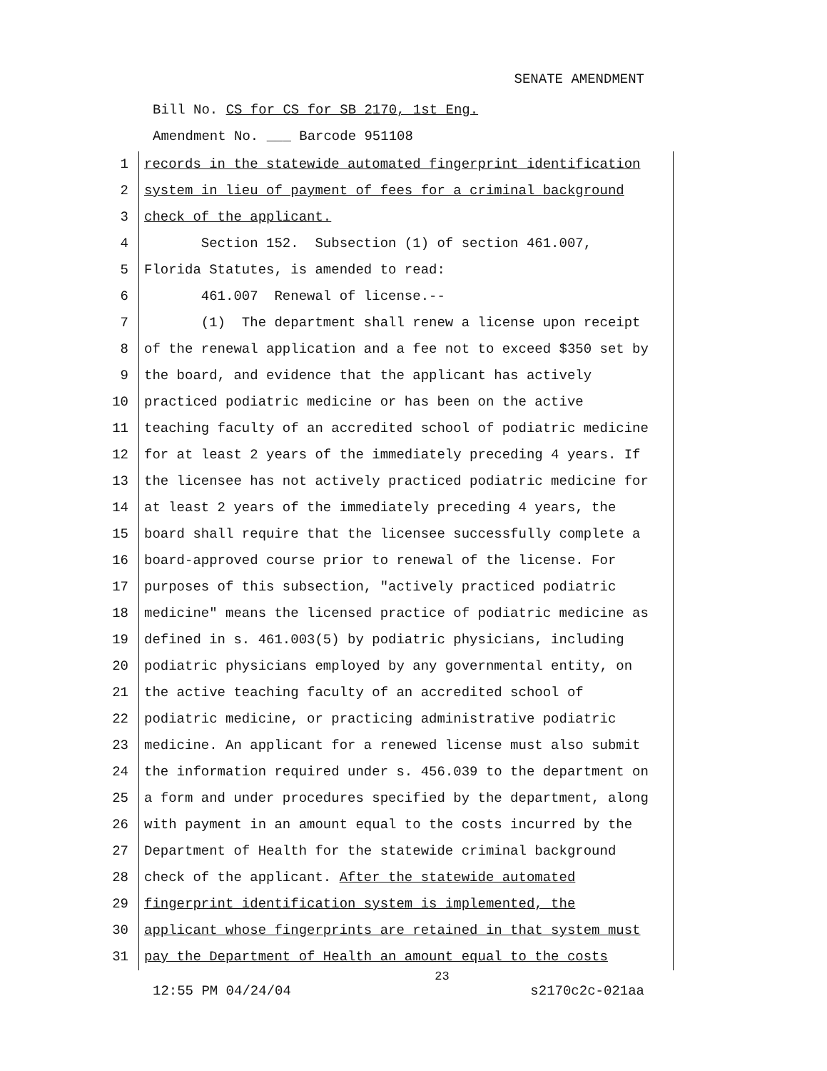SENATE AMENDMENT
Bill No. CS for CS for SB 2170, 1st Eng.
Amendment No. ___ Barcode 951108
1 records in the statewide automated fingerprint identification
2 system in lieu of payment of fees for a criminal background
3 check of the applicant.
4 Section 152. Subsection (1) of section 461.007,
5 Florida Statutes, is amended to read:
6 461.007 Renewal of license.--
7 (1) The department shall renew a license upon receipt
8 of the renewal application and a fee not to exceed $350 set by
9 the board, and evidence that the applicant has actively
10 practiced podiatric medicine or has been on the active
11 teaching faculty of an accredited school of podiatric medicine
12 for at least 2 years of the immediately preceding 4 years. If
13 the licensee has not actively practiced podiatric medicine for
14 at least 2 years of the immediately preceding 4 years, the
15 board shall require that the licensee successfully complete a
16 board-approved course prior to renewal of the license. For
17 purposes of this subsection, "actively practiced podiatric
18 medicine" means the licensed practice of podiatric medicine as
19 defined in s. 461.003(5) by podiatric physicians, including
20 podiatric physicians employed by any governmental entity, on
21 the active teaching faculty of an accredited school of
22 podiatric medicine, or practicing administrative podiatric
23 medicine. An applicant for a renewed license must also submit
24 the information required under s. 456.039 to the department on
25 a form and under procedures specified by the department, along
26 with payment in an amount equal to the costs incurred by the
27 Department of Health for the statewide criminal background
28 check of the applicant. After the statewide automated
29 fingerprint identification system is implemented, the
30 applicant whose fingerprints are retained in that system must
31 pay the Department of Health an amount equal to the costs
23
12:55 PM 04/24/04 s2170c2c-021aa